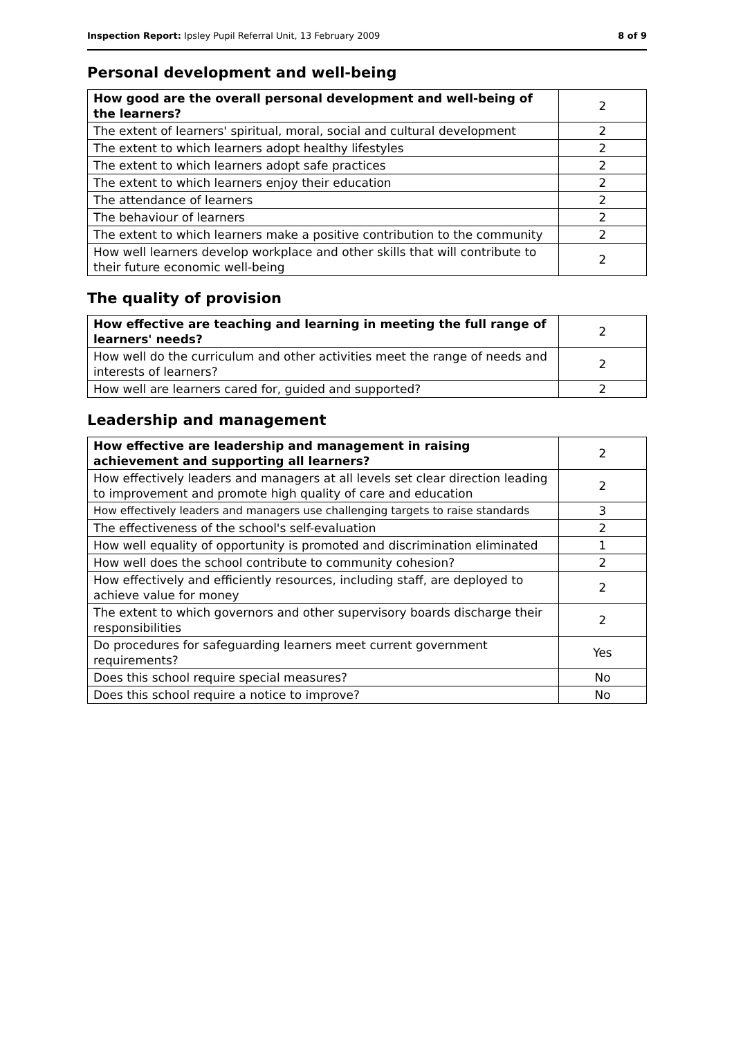Inspection Report: Ipsley Pupil Referral Unit, 13 February 2009 8 of 9
Personal development and well-being
| How good are the overall personal development and well-being of the learners? | 2 |
| The extent of learners' spiritual, moral, social and cultural development | 2 |
| The extent to which learners adopt healthy lifestyles | 2 |
| The extent to which learners adopt safe practices | 2 |
| The extent to which learners enjoy their education | 2 |
| The attendance of learners | 2 |
| The behaviour of learners | 2 |
| The extent to which learners make a positive contribution to the community | 2 |
| How well learners develop workplace and other skills that will contribute to their future economic well-being | 2 |
The quality of provision
| How effective are teaching and learning in meeting the full range of learners' needs? | 2 |
| How well do the curriculum and other activities meet the range of needs and interests of learners? | 2 |
| How well are learners cared for, guided and supported? | 2 |
Leadership and management
| How effective are leadership and management in raising achievement and supporting all learners? | 2 |
| How effectively leaders and managers at all levels set clear direction leading to improvement and promote high quality of care and education | 2 |
| How effectively leaders and managers use challenging targets to raise standards | 3 |
| The effectiveness of the school's self-evaluation | 2 |
| How well equality of opportunity is promoted and discrimination eliminated | 1 |
| How well does the school contribute to community cohesion? | 2 |
| How effectively and efficiently resources, including staff, are deployed to achieve value for money | 2 |
| The extent to which governors and other supervisory boards discharge their responsibilities | 2 |
| Do procedures for safeguarding learners meet current government requirements? | Yes |
| Does this school require special measures? | No |
| Does this school require a notice to improve? | No |